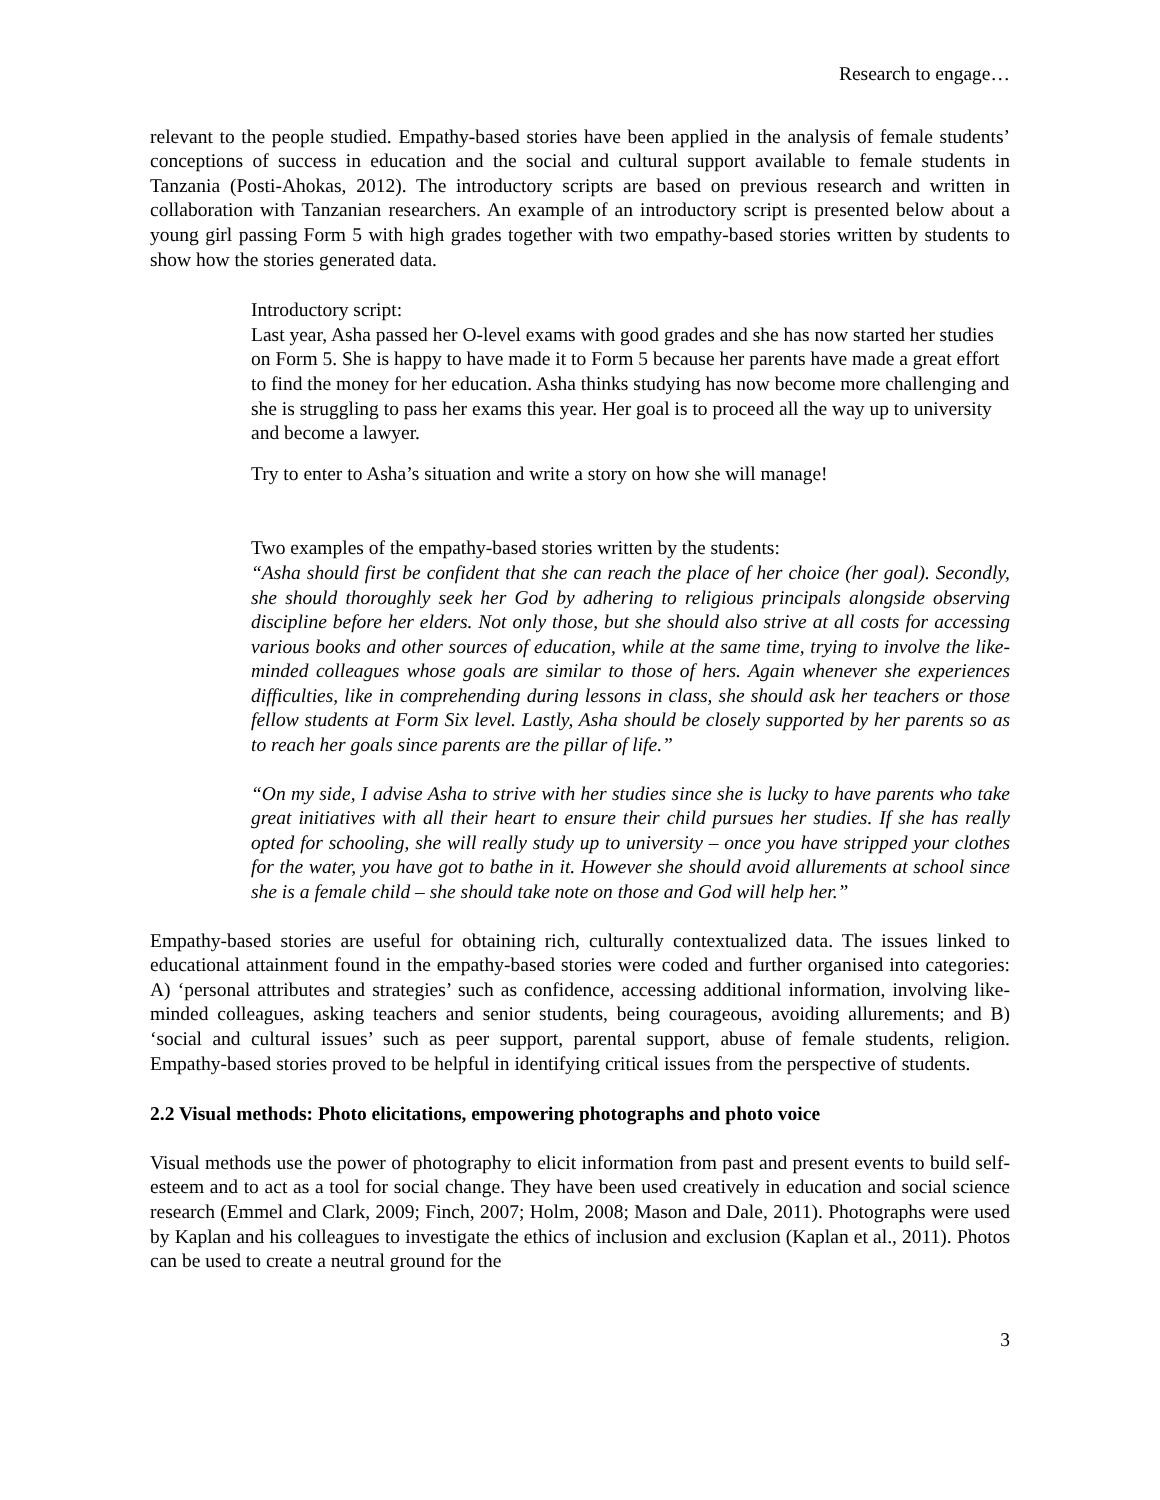Research to engage…
relevant to the people studied. Empathy-based stories have been applied in the analysis of female students’ conceptions of success in education and the social and cultural support available to female students in Tanzania (Posti-Ahokas, 2012). The introductory scripts are based on previous research and written in collaboration with Tanzanian researchers. An example of an introductory script is presented below about a young girl passing Form 5 with high grades together with two empathy-based stories written by students to show how the stories generated data.
Introductory script:
Last year, Asha passed her O-level exams with good grades and she has now started her studies on Form 5. She is happy to have made it to Form 5 because her parents have made a great effort to find the money for her education. Asha thinks studying has now become more challenging and she is struggling to pass her exams this year. Her goal is to proceed all the way up to university and become a lawyer.
Try to enter to Asha’s situation and write a story on how she will manage!
Two examples of the empathy-based stories written by the students:
“Asha should first be confident that she can reach the place of her choice (her goal). Secondly, she should thoroughly seek her God by adhering to religious principals alongside observing discipline before her elders. Not only those, but she should also strive at all costs for accessing various books and other sources of education, while at the same time, trying to involve the like-minded colleagues whose goals are similar to those of hers. Again whenever she experiences difficulties, like in comprehending during lessons in class, she should ask her teachers or those fellow students at Form Six level. Lastly, Asha should be closely supported by her parents so as to reach her goals since parents are the pillar of life.”
“On my side, I advise Asha to strive with her studies since she is lucky to have parents who take great initiatives with all their heart to ensure their child pursues her studies. If she has really opted for schooling, she will really study up to university – once you have stripped your clothes for the water, you have got to bathe in it. However she should avoid allurements at school since she is a female child – she should take note on those and God will help her.”
Empathy-based stories are useful for obtaining rich, culturally contextualized data. The issues linked to educational attainment found in the empathy-based stories were coded and further organised into categories: A) ‘personal attributes and strategies’ such as confidence, accessing additional information, involving like-minded colleagues, asking teachers and senior students, being courageous, avoiding allurements; and B) ‘social and cultural issues’ such as peer support, parental support, abuse of female students, religion. Empathy-based stories proved to be helpful in identifying critical issues from the perspective of students.
2.2 Visual methods: Photo elicitations, empowering photographs and photo voice
Visual methods use the power of photography to elicit information from past and present events to build self-esteem and to act as a tool for social change. They have been used creatively in education and social science research (Emmel and Clark, 2009; Finch, 2007; Holm, 2008; Mason and Dale, 2011). Photographs were used by Kaplan and his colleagues to investigate the ethics of inclusion and exclusion (Kaplan et al., 2011). Photos can be used to create a neutral ground for the
3